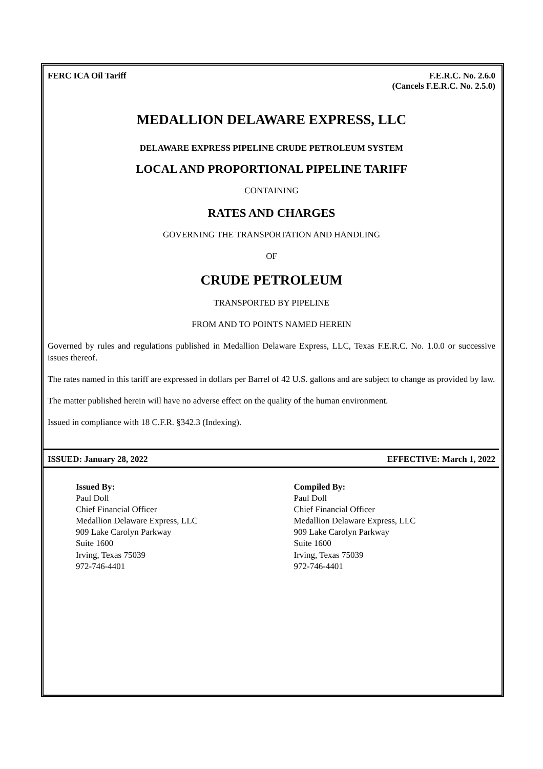FERC ICA Oil Tariff F.E.R.C. No. 2.6.0
(Cancels F.E.R.C. No. 2.5.0)
MEDALLION DELAWARE EXPRESS, LLC
DELAWARE EXPRESS PIPELINE CRUDE PETROLEUM SYSTEM
LOCAL AND PROPORTIONAL PIPELINE TARIFF
CONTAINING
RATES AND CHARGES
GOVERNING THE TRANSPORTATION AND HANDLING
OF
CRUDE PETROLEUM
TRANSPORTED BY PIPELINE
FROM AND TO POINTS NAMED HEREIN
Governed by rules and regulations published in Medallion Delaware Express, LLC, Texas F.E.R.C. No. 1.0.0 or successive issues thereof.
The rates named in this tariff are expressed in dollars per Barrel of 42 U.S. gallons and are subject to change as provided by law.
The matter published herein will have no adverse effect on the quality of the human environment.
Issued in compliance with 18 C.F.R. §342.3 (Indexing).
ISSUED: January 28, 2022 EFFECTIVE: March 1, 2022
Issued By:
Paul Doll
Chief Financial Officer
Medallion Delaware Express, LLC
909 Lake Carolyn Parkway
Suite 1600
Irving, Texas 75039
972-746-4401
Compiled By:
Paul Doll
Chief Financial Officer
Medallion Delaware Express, LLC
909 Lake Carolyn Parkway
Suite 1600
Irving, Texas 75039
972-746-4401